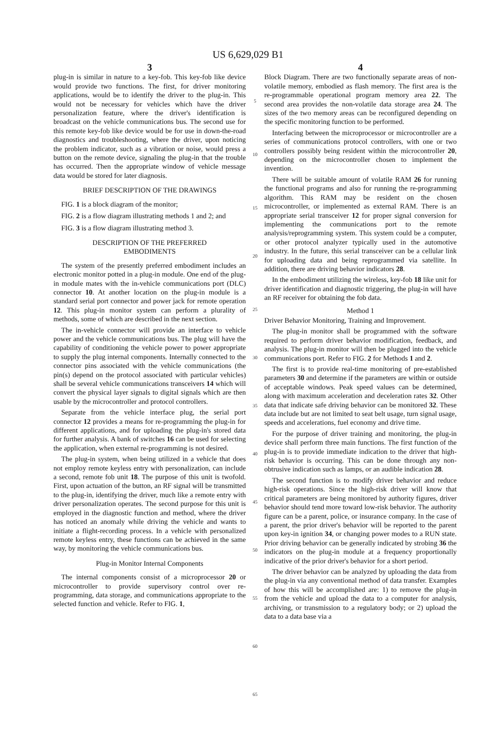US 6,629,029 B1
3
plug-in is similar in nature to a key-fob. This key-fob like device would provide two functions. The first, for driver monitoring applications, would be to identify the driver to the plug-in. This would not be necessary for vehicles which have the driver personalization feature, where the driver's identification is broadcast on the vehicle communications bus. The second use for this remote key-fob like device would be for use in down-the-road diagnostics and troubleshooting, where the driver, upon noticing the problem indicator, such as a vibration or noise, would press a button on the remote device, signaling the plug-in that the trouble has occurred. Then the appropriate window of vehicle message data would be stored for later diagnosis.
BRIEF DESCRIPTION OF THE DRAWINGS
FIG. 1 is a block diagram of the monitor;
FIG. 2 is a flow diagram illustrating methods 1 and 2; and
FIG. 3 is a flow diagram illustrating method 3.
DESCRIPTION OF THE PREFERRED
EMBODIMENTS
The system of the presently preferred embodiment includes an electronic monitor potted in a plug-in module. One end of the plug-in module mates with the in-vehicle communications port (DLC) connector 10. At another location on the plug-in module is a standard serial port connector and power jack for remote operation 12. This plug-in monitor system can perform a plurality of methods, some of which are described in the next section.
The in-vehicle connector will provide an interface to vehicle power and the vehicle communications bus. The plug will have the capability of conditioning the vehicle power to power appropriate to supply the plug internal components. Internally connected to the connector pins associated with the vehicle communications (the pin(s) depend on the protocol associated with particular vehicles) shall be several vehicle communications transceivers 14 which will convert the physical layer signals to digital signals which are then usable by the microcontroller and protocol controllers.
Separate from the vehicle interface plug, the serial port connector 12 provides a means for re-programming the plug-in for different applications, and for uploading the plug-in's stored data for further analysis. A bank of switches 16 can be used for selecting the application, when external re-programming is not desired.
The plug-in system, when being utilized in a vehicle that does not employ remote keyless entry with personalization, can include a second, remote fob unit 18. The purpose of this unit is twofold. First, upon actuation of the button, an RF signal will be transmitted to the plug-in, identifying the driver, much like a remote entry with driver personalization operates. The second purpose for this unit is employed in the diagnostic function and method, where the driver has noticed an anomaly while driving the vehicle and wants to initiate a flight-recording process. In a vehicle with personalized remote keyless entry, these functions can be achieved in the same way, by monitoring the vehicle communications bus.
Plug-in Monitor Internal Components
The internal components consist of a microprocessor 20 or microcontroller to provide supervisory control over re-programming, data storage, and communications appropriate to the selected function and vehicle. Refer to FIG. 1,
5
10
15
20
25
30
35
40
45
50
55
60
65
4
Block Diagram. There are two functionally separate areas of non-volatile memory, embodied as flash memory. The first area is the re-programmable operational program memory area 22. The second area provides the non-volatile data storage area 24. The sizes of the two memory areas can be reconfigured depending on the specific monitoring function to be performed.
Interfacing between the microprocessor or microcontroller are a series of communications protocol controllers, with one or two controllers possibly being resident within the microcontroller 20, depending on the microcontroller chosen to implement the invention.
There will be suitable amount of volatile RAM 26 for running the functional programs and also for running the re-programming algorithm. This RAM may be resident on the chosen microcontroller, or implemented as external RAM. There is an appropriate serial transceiver 12 for proper signal conversion for implementing the communications port to the remote analysis/reprogramming system. This system could be a computer, or other protocol analyzer typically used in the automotive industry. In the future, this serial transceiver can be a cellular link for uploading data and being reprogrammed via satellite. In addition, there are driving behavior indicators 28.
In the embodiment utilizing the wireless, key-fob 18 like unit for driver identification and diagnostic triggering, the plug-in will have an RF receiver for obtaining the fob data.
Method 1
Driver Behavior Monitoring, Training and Improvement.
The plug-in monitor shall be programmed with the software required to perform driver behavior modification, feedback, and analysis. The plug-in monitor will then be plugged into the vehicle communications port. Refer to FIG. 2 for Methods 1 and 2.
The first is to provide real-time monitoring of pre-established parameters 30 and determine if the parameters are within or outside of acceptable windows. Peak speed values can be determined, along with maximum acceleration and deceleration rates 32. Other data that indicate safe driving behavior can be monitored 32. These data include but are not limited to seat belt usage, turn signal usage, speeds and accelerations, fuel economy and drive time.
For the purpose of driver training and monitoring, the plug-in device shall perform three main functions. The first function of the plug-in is to provide immediate indication to the driver that high-risk behavior is occurring. This can be done through any non-obtrusive indication such as lamps, or an audible indication 28.
The second function is to modify driver behavior and reduce high-risk operations. Since the high-risk driver will know that critical parameters are being monitored by authority figures, driver behavior should tend more toward low-risk behavior. The authority figure can be a parent, police, or insurance company. In the case of a parent, the prior driver's behavior will be reported to the parent upon key-in ignition 34, or changing power modes to a RUN state. Prior driving behavior can be generally indicated by strobing 36 the indicators on the plug-in module at a frequency proportionally indicative of the prior driver's behavior for a short period.
The driver behavior can be analyzed by uploading the data from the plug-in via any conventional method of data transfer. Examples of how this will be accomplished are: 1) to remove the plug-in from the vehicle and upload the data to a computer for analysis, archiving, or transmission to a regulatory body; or 2) upload the data to a data base via a